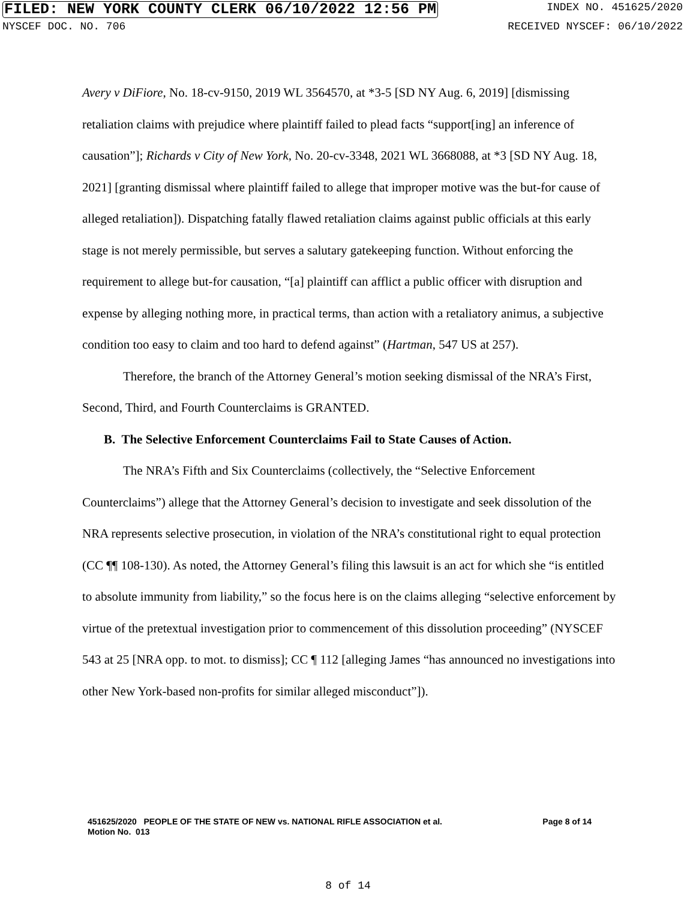FILED: NEW YORK COUNTY CLERK 06/10/2022 12:56 PM INDEX NO. 451625/2020
NYSCEF DOC. NO. 706 RECEIVED NYSCEF: 06/10/2022
Avery v DiFiore, No. 18-cv-9150, 2019 WL 3564570, at *3-5 [SD NY Aug. 6, 2019] [dismissing retaliation claims with prejudice where plaintiff failed to plead facts “support[ing] an inference of causation”]; Richards v City of New York, No. 20-cv-3348, 2021 WL 3668088, at *3 [SD NY Aug. 18, 2021] [granting dismissal where plaintiff failed to allege that improper motive was the but-for cause of alleged retaliation]). Dispatching fatally flawed retaliation claims against public officials at this early stage is not merely permissible, but serves a salutary gatekeeping function. Without enforcing the requirement to allege but-for causation, “[a] plaintiff can afflict a public officer with disruption and expense by alleging nothing more, in practical terms, than action with a retaliatory animus, a subjective condition too easy to claim and too hard to defend against” (Hartman, 547 US at 257).
Therefore, the branch of the Attorney General’s motion seeking dismissal of the NRA’s First, Second, Third, and Fourth Counterclaims is GRANTED.
B. The Selective Enforcement Counterclaims Fail to State Causes of Action.
The NRA’s Fifth and Six Counterclaims (collectively, the “Selective Enforcement Counterclaims”) allege that the Attorney General’s decision to investigate and seek dissolution of the NRA represents selective prosecution, in violation of the NRA’s constitutional right to equal protection (CC ¶¶ 108-130). As noted, the Attorney General’s filing this lawsuit is an act for which she “is entitled to absolute immunity from liability,” so the focus here is on the claims alleging “selective enforcement by virtue of the pretextual investigation prior to commencement of this dissolution proceeding” (NYSCEF 543 at 25 [NRA opp. to mot. to dismiss]; CC ¶ 112 [alleging James “has announced no investigations into other New York-based non-profits for similar alleged misconduct”]).
451625/2020 PEOPLE OF THE STATE OF NEW vs. NATIONAL RIFLE ASSOCIATION et al. Page 8 of 14
Motion No. 013
8 of 14